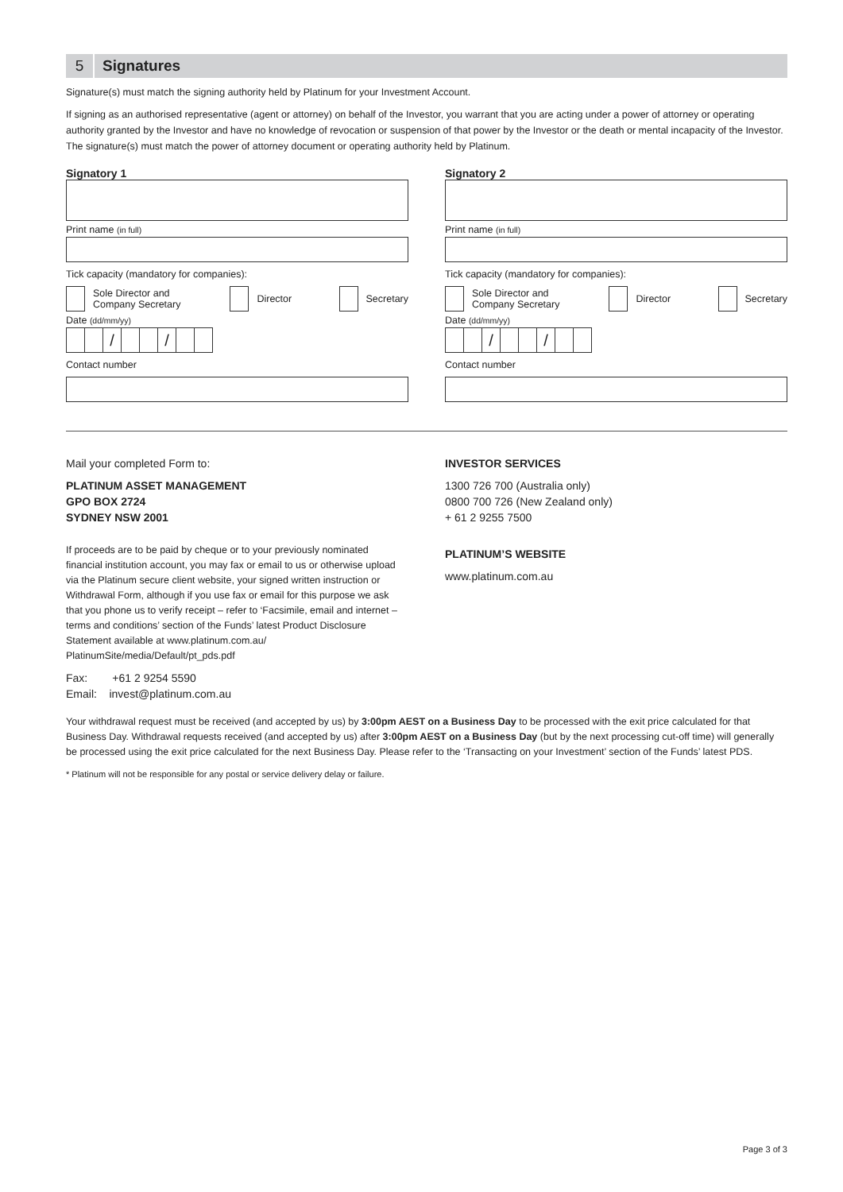5
Signatures
Signature(s) must match the signing authority held by Platinum for your Investment Account.
If signing as an authorised representative (agent or attorney) on behalf of the Investor, you warrant that you are acting under a power of attorney or operating authority granted by the Investor and have no knowledge of revocation or suspension of that power by the Investor or the death or mental incapacity of the Investor. The signature(s) must match the power of attorney document or operating authority held by Platinum.
Signatory 1
Print name (in full)
Tick capacity (mandatory for companies):
Sole Director and
Company Secretary
Director Secretary
Date (dd/mm/yy)
/ /
Contact number
Signatory 2
Print name (in full)
Tick capacity (mandatory for companies):
Sole Director and
Company Secretary
Director Secretary
Date (dd/mm/yy)
/ /
Contact number
Mail your completed Form to:
PLATINUM ASSET MANAGEMENT
GPO BOX 2724
SYDNEY NSW 2001
If proceeds are to be paid by cheque or to your previously nominated financial institution account, you may fax or email to us or otherwise upload via the Platinum secure client website, your signed written instruction or Withdrawal Form, although if you use fax or email for this purpose we ask that you phone us to verify receipt – refer to ‘Facsimile, email and internet – terms and conditions’ section of the Funds’ latest Product Disclosure Statement available at www.platinum.com.au/ PlatinumSite/media/Default/pt_pds.pdf
Fax: +61 2 9254 5590
Email: invest@platinum.com.au
INVESTOR SERVICES
1300 726 700 (Australia only)
0800 700 726 (New Zealand only)
+ 61 2 9255 7500
PLATINUM’S WEBSITE
www.platinum.com.au
Your withdrawal request must be received (and accepted by us) by 3:00pm AEST on a Business Day to be processed with the exit price calculated for that Business Day. Withdrawal requests received (and accepted by us) after 3:00pm AEST on a Business Day (but by the next processing cut-off time) will generally be processed using the exit price calculated for the next Business Day. Please refer to the ‘Transacting on your Investment’ section of the Funds’ latest PDS.
* Platinum will not be responsible for any postal or service delivery delay or failure.
Page 3 of 3